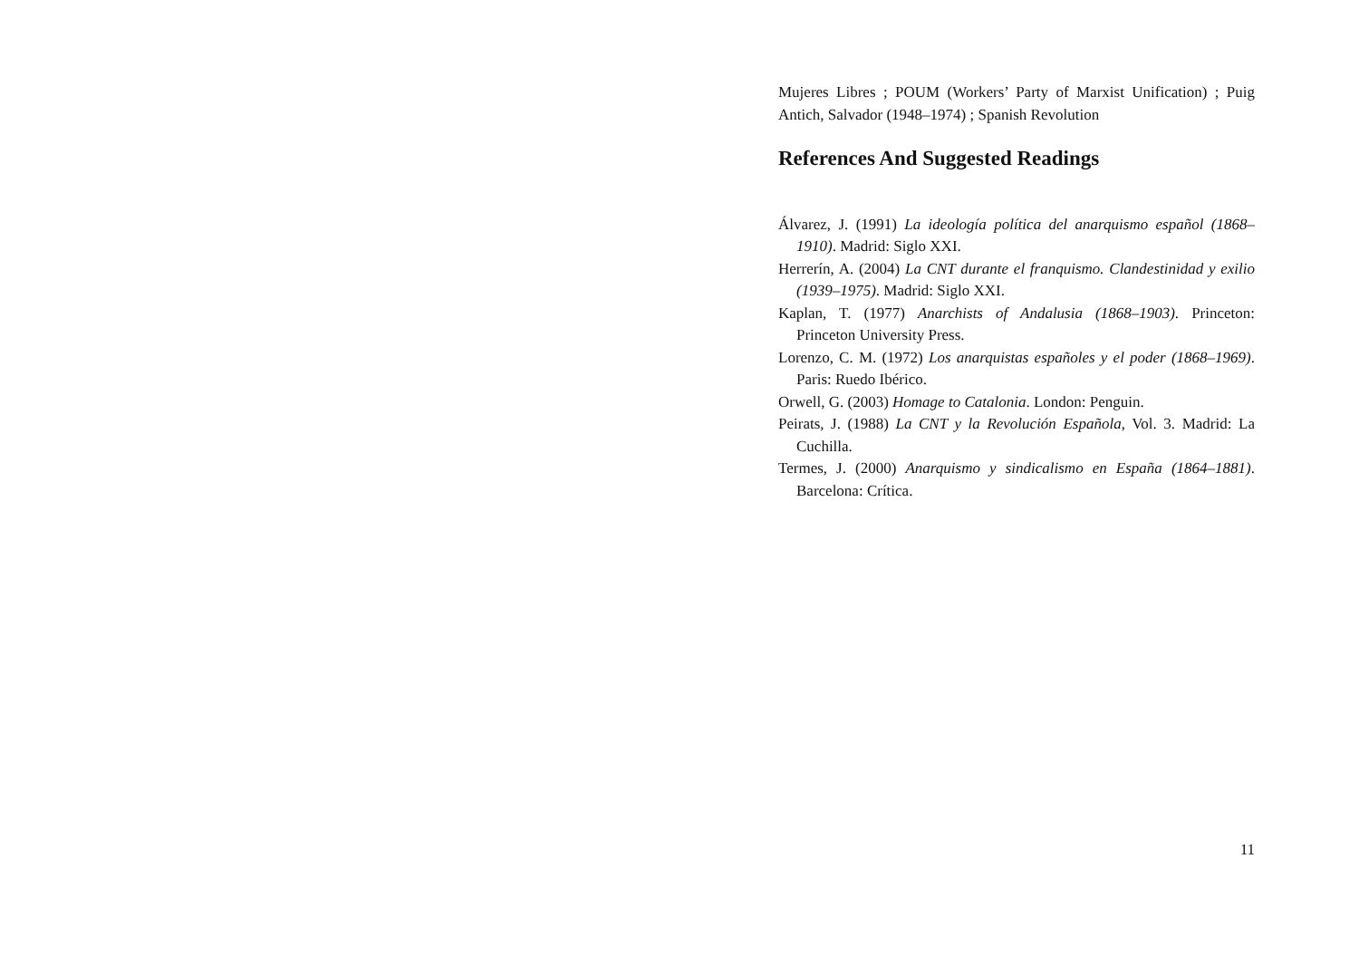Mujeres Libres ; POUM (Workers’ Party of Marxist Unification) ; Puig Antich, Salvador (1948–1974) ; Spanish Revolution
References And Suggested Readings
Álvarez, J. (1991) La ideología política del anarquismo español (1868–1910). Madrid: Siglo XXI.
Herrerín, A. (2004) La CNT durante el franquismo. Clandestinidad y exilio (1939–1975). Madrid: Siglo XXI.
Kaplan, T. (1977) Anarchists of Andalusia (1868–1903). Princeton: Princeton University Press.
Lorenzo, C. M. (1972) Los anarquistas españoles y el poder (1868–1969). Paris: Ruedo Ibérico.
Orwell, G. (2003) Homage to Catalonia. London: Penguin.
Peirats, J. (1988) La CNT y la Revolución Española, Vol. 3. Madrid: La Cuchilla.
Termes, J. (2000) Anarquismo y sindicalismo en España (1864–1881). Barcelona: Crítica.
11